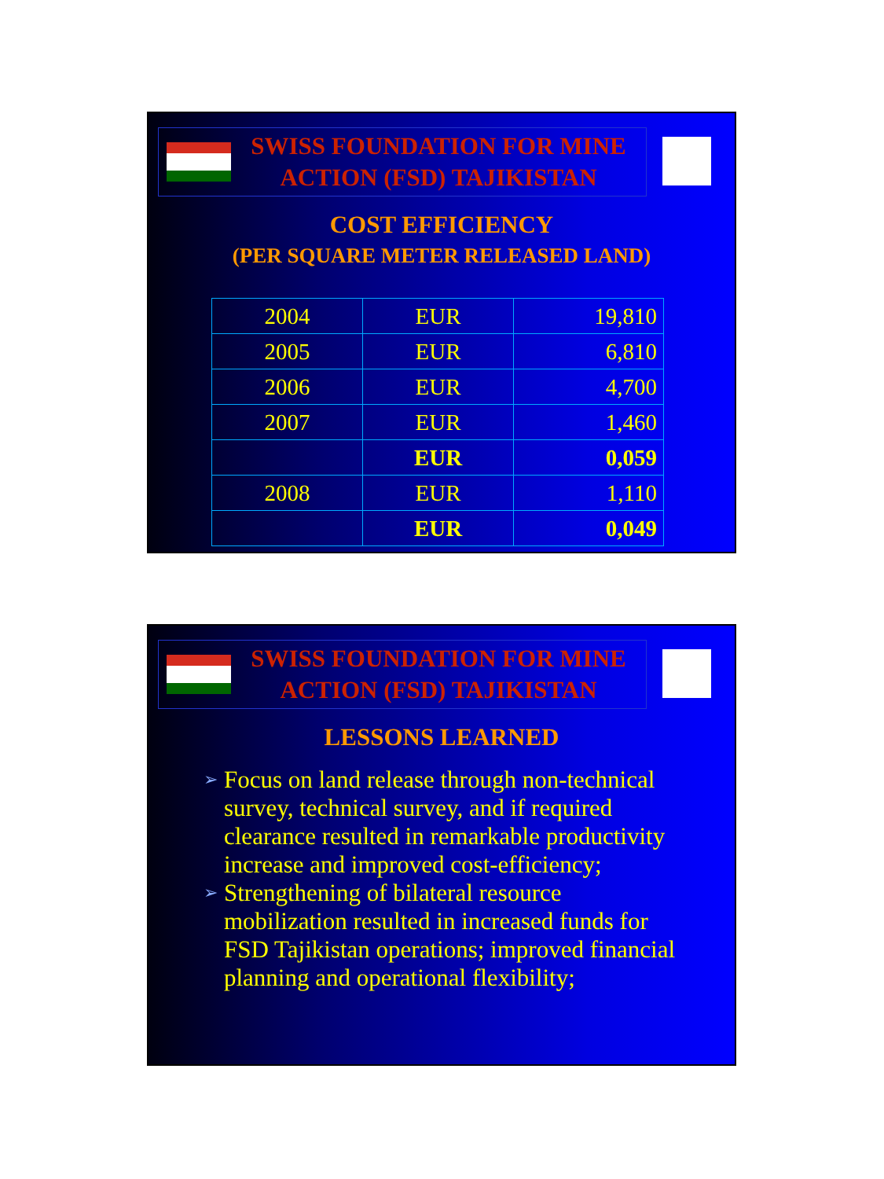SWISS FOUNDATION FOR MINE
ACTION (FSD) TAJIKISTAN
COST EFFICIENCY
(PER SQUARE METER RELEASED LAND)
| 2004 | EUR | 19,810 |
| 2005 | EUR | 6,810 |
| 2006 | EUR | 4,700 |
| 2007 | EUR | 1,460 |
| | EUR | 0,059 |
| 2008 | EUR | 1,110 |
| | EUR | 0,049 |
SWISS FOUNDATION FOR MINE
ACTION (FSD) TAJIKISTAN
LESSONS LEARNED
➢ Focus on land release through non-technical survey, technical survey, and if required clearance resulted in remarkable productivity increase and improved cost-efficiency;
➢ Strengthening of bilateral resource mobilization resulted in increased funds for FSD Tajikistan operations; improved financial planning and operational flexibility;